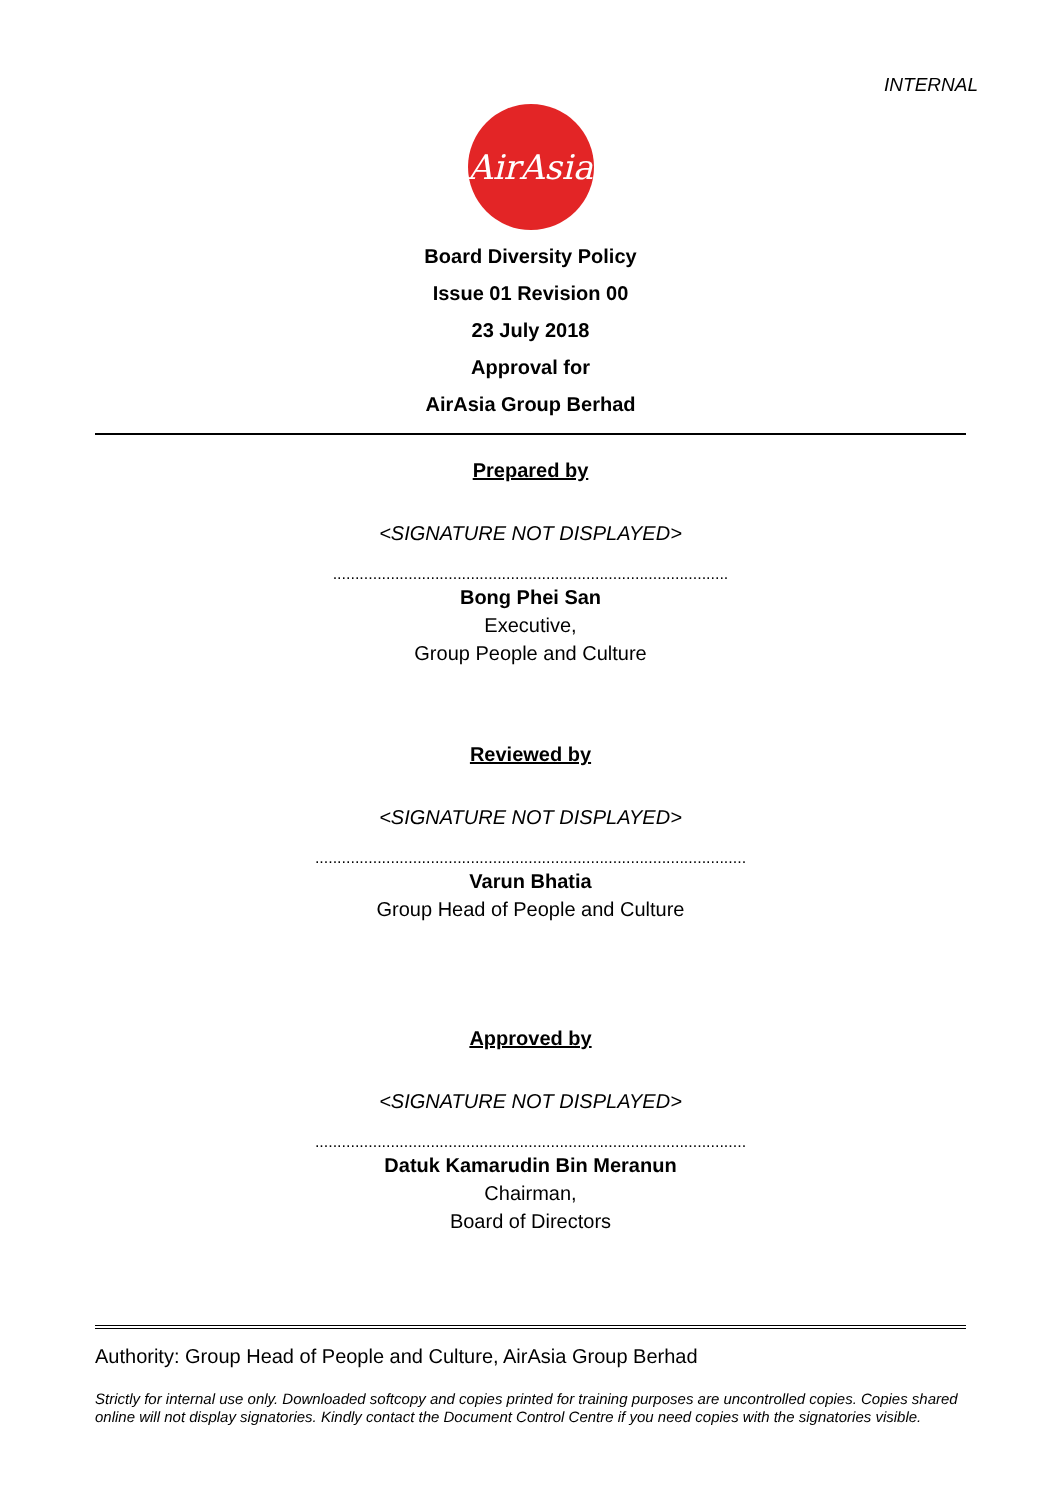INTERNAL
AirAsia
Board Diversity Policy
Issue 01 Revision 00
23 July 2018
Approval for
AirAsia Group Berhad
Prepared by
<SIGNATURE NOT DISPLAYED>
.........................................................................................
Bong Phei San
Executive,
Group People and Culture
Reviewed by
<SIGNATURE NOT DISPLAYED>
.................................................................................................
Varun Bhatia
Group Head of People and Culture
Approved by
<SIGNATURE NOT DISPLAYED>
.................................................................................................
Datuk Kamarudin Bin Meranun
Chairman,
Board of Directors
Authority: Group Head of People and Culture, AirAsia Group Berhad
Strictly for internal use only. Downloaded softcopy and copies printed for training purposes are uncontrolled copies. Copies shared online will not display signatories. Kindly contact the Document Control Centre if you need copies with the signatories visible.